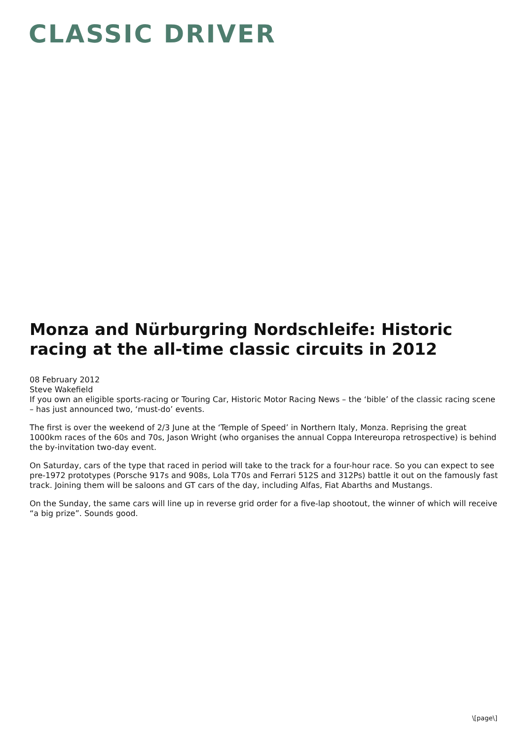CLASSIC DRIVER
Monza and Nürburgring Nordschleife: Historic racing at the all-time classic circuits in 2012
08 February 2012
Steve Wakefield
If you own an eligible sports-racing or Touring Car, Historic Motor Racing News – the ‘bible’ of the classic racing scene – has just announced two, ‘must-do’ events.
The first is over the weekend of 2/3 June at the ‘Temple of Speed’ in Northern Italy, Monza. Reprising the great 1000km races of the 60s and 70s, Jason Wright (who organises the annual Coppa Intereuropa retrospective) is behind the by-invitation two-day event.
On Saturday, cars of the type that raced in period will take to the track for a four-hour race. So you can expect to see pre-1972 prototypes (Porsche 917s and 908s, Lola T70s and Ferrari 512S and 312Ps) battle it out on the famously fast track. Joining them will be saloons and GT cars of the day, including Alfas, Fiat Abarths and Mustangs.
On the Sunday, the same cars will line up in reverse grid order for a five-lap shootout, the winner of which will receive “a big prize”. Sounds good.
\[page\]